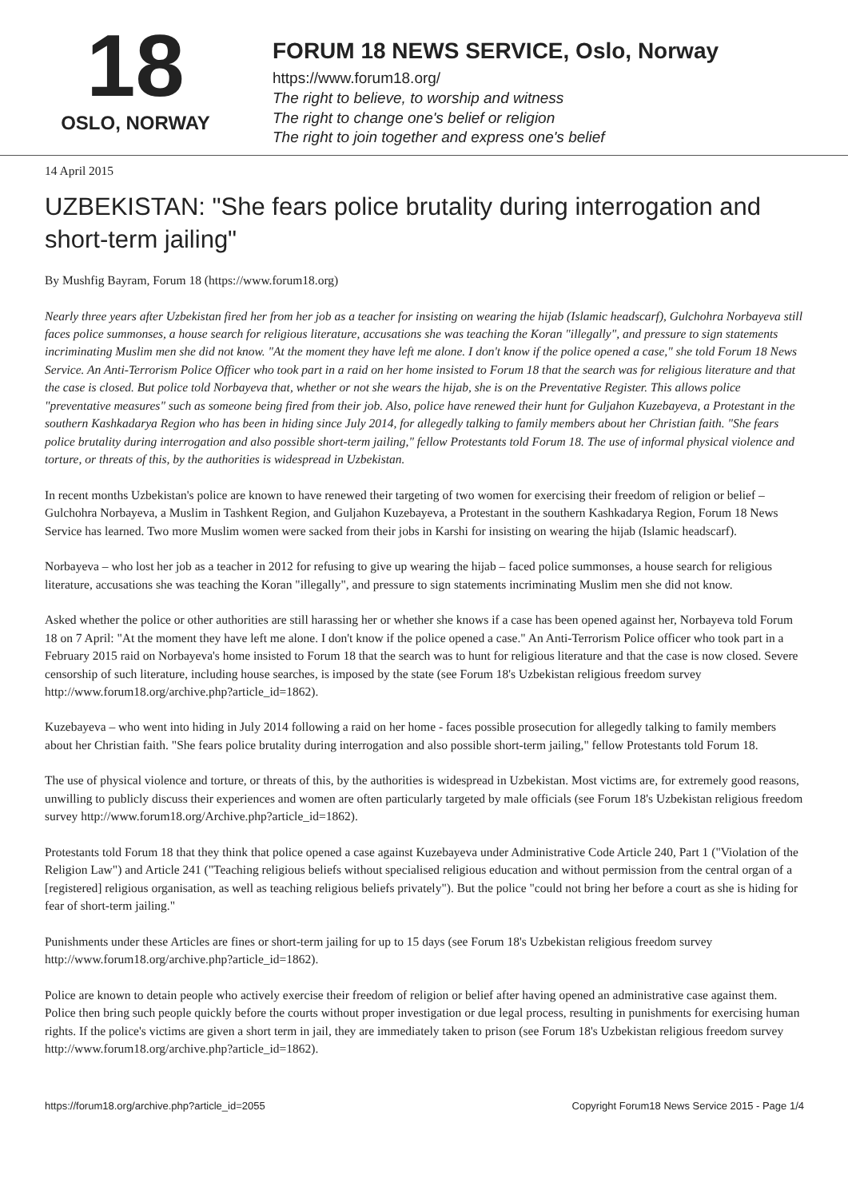18
OSLO, NORWAY
FORUM 18 NEWS SERVICE, Oslo, Norway
https://www.forum18.org/
The right to believe, to worship and witness
The right to change one's belief or religion
The right to join together and express one's belief
14 April 2015
UZBEKISTAN: "She fears police brutality during interrogation and short-term jailing"
By Mushfig Bayram, Forum 18 (https://www.forum18.org)
Nearly three years after Uzbekistan fired her from her job as a teacher for insisting on wearing the hijab (Islamic headscarf), Gulchohra Norbayeva still faces police summonses, a house search for religious literature, accusations she was teaching the Koran "illegally", and pressure to sign statements incriminating Muslim men she did not know. "At the moment they have left me alone. I don't know if the police opened a case," she told Forum 18 News Service. An Anti-Terrorism Police Officer who took part in a raid on her home insisted to Forum 18 that the search was for religious literature and that the case is closed. But police told Norbayeva that, whether or not she wears the hijab, she is on the Preventative Register. This allows police "preventative measures" such as someone being fired from their job. Also, police have renewed their hunt for Guljahon Kuzebayeva, a Protestant in the southern Kashkadarya Region who has been in hiding since July 2014, for allegedly talking to family members about her Christian faith. "She fears police brutality during interrogation and also possible short-term jailing," fellow Protestants told Forum 18. The use of informal physical violence and torture, or threats of this, by the authorities is widespread in Uzbekistan.
In recent months Uzbekistan's police are known to have renewed their targeting of two women for exercising their freedom of religion or belief – Gulchohra Norbayeva, a Muslim in Tashkent Region, and Guljahon Kuzebayeva, a Protestant in the southern Kashkadarya Region, Forum 18 News Service has learned. Two more Muslim women were sacked from their jobs in Karshi for insisting on wearing the hijab (Islamic headscarf).
Norbayeva – who lost her job as a teacher in 2012 for refusing to give up wearing the hijab – faced police summonses, a house search for religious literature, accusations she was teaching the Koran "illegally", and pressure to sign statements incriminating Muslim men she did not know.
Asked whether the police or other authorities are still harassing her or whether she knows if a case has been opened against her, Norbayeva told Forum 18 on 7 April: "At the moment they have left me alone. I don't know if the police opened a case." An Anti-Terrorism Police officer who took part in a February 2015 raid on Norbayeva's home insisted to Forum 18 that the search was to hunt for religious literature and that the case is now closed. Severe censorship of such literature, including house searches, is imposed by the state (see Forum 18's Uzbekistan religious freedom survey http://www.forum18.org/archive.php?article_id=1862).
Kuzebayeva – who went into hiding in July 2014 following a raid on her home - faces possible prosecution for allegedly talking to family members about her Christian faith. "She fears police brutality during interrogation and also possible short-term jailing," fellow Protestants told Forum 18.
The use of physical violence and torture, or threats of this, by the authorities is widespread in Uzbekistan. Most victims are, for extremely good reasons, unwilling to publicly discuss their experiences and women are often particularly targeted by male officials (see Forum 18's Uzbekistan religious freedom survey http://www.forum18.org/Archive.php?article_id=1862).
Protestants told Forum 18 that they think that police opened a case against Kuzebayeva under Administrative Code Article 240, Part 1 ("Violation of the Religion Law") and Article 241 ("Teaching religious beliefs without specialised religious education and without permission from the central organ of a [registered] religious organisation, as well as teaching religious beliefs privately"). But the police "could not bring her before a court as she is hiding for fear of short-term jailing."
Punishments under these Articles are fines or short-term jailing for up to 15 days (see Forum 18's Uzbekistan religious freedom survey http://www.forum18.org/archive.php?article_id=1862).
Police are known to detain people who actively exercise their freedom of religion or belief after having opened an administrative case against them. Police then bring such people quickly before the courts without proper investigation or due legal process, resulting in punishments for exercising human rights. If the police's victims are given a short term in jail, they are immediately taken to prison (see Forum 18's Uzbekistan religious freedom survey http://www.forum18.org/archive.php?article_id=1862).
https://forum18.org/archive.php?article_id=2055 Copyright Forum18 News Service 2015 - Page 1/4